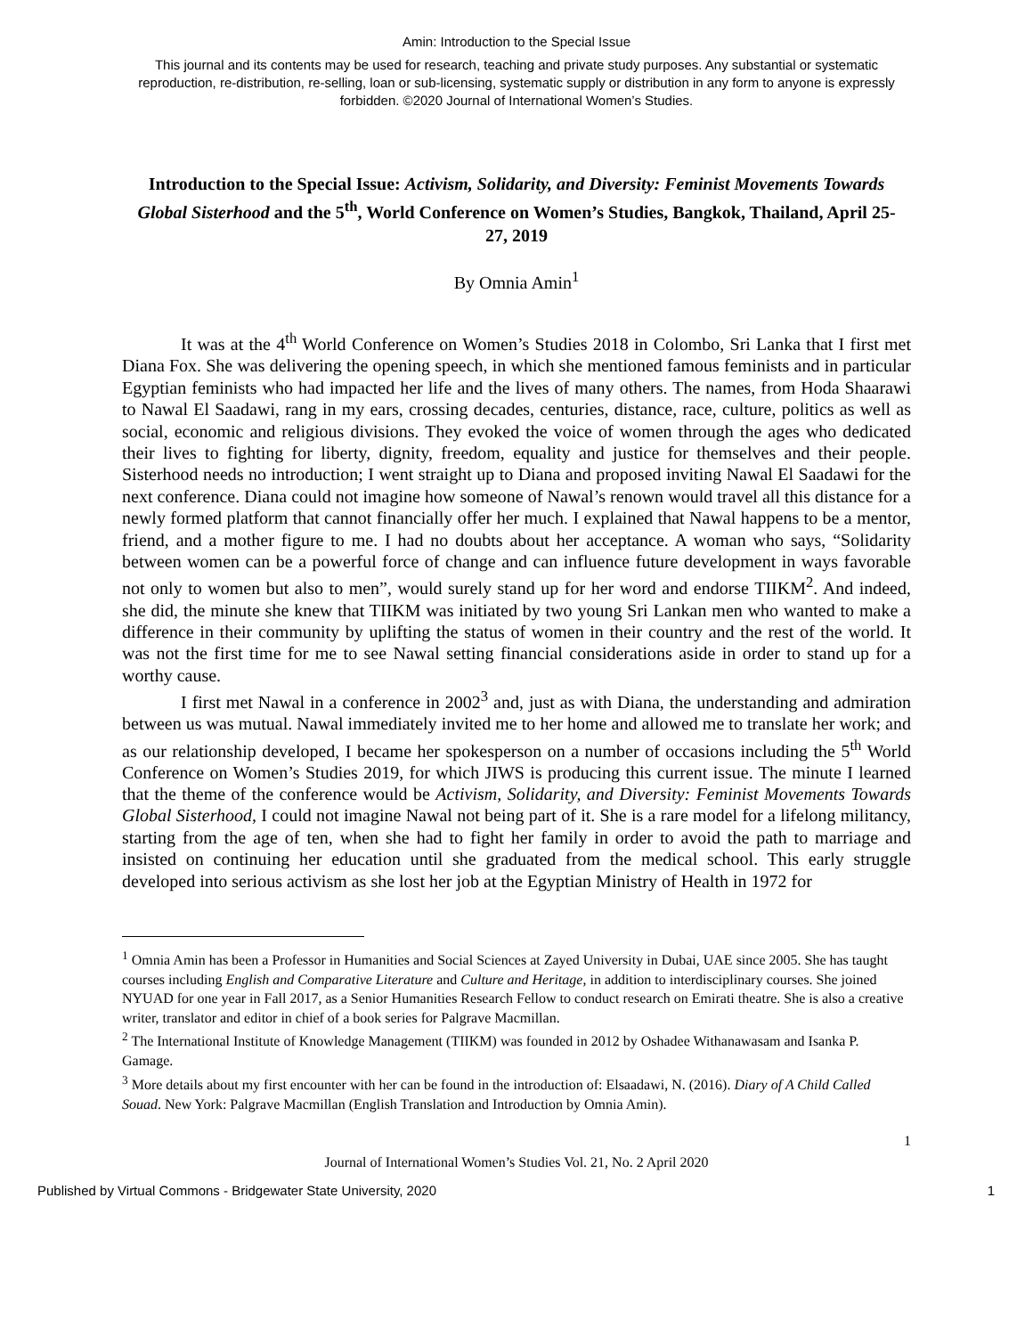Amin: Introduction to the Special Issue
This journal and its contents may be used for research, teaching and private study purposes. Any substantial or systematic reproduction, re-distribution, re-selling, loan or sub-licensing, systematic supply or distribution in any form to anyone is expressly forbidden. ©2020 Journal of International Women’s Studies.
Introduction to the Special Issue: Activism, Solidarity, and Diversity: Feminist Movements Towards Global Sisterhood and the 5<sup>th</sup>, World Conference on Women’s Studies, Bangkok, Thailand, April 25-27, 2019
By Omnia Amin<sup>1</sup>
It was at the 4<sup>th</sup> World Conference on Women’s Studies 2018 in Colombo, Sri Lanka that I first met Diana Fox. She was delivering the opening speech, in which she mentioned famous feminists and in particular Egyptian feminists who had impacted her life and the lives of many others. The names, from Hoda Shaarawi to Nawal El Saadawi, rang in my ears, crossing decades, centuries, distance, race, culture, politics as well as social, economic and religious divisions. They evoked the voice of women through the ages who dedicated their lives to fighting for liberty, dignity, freedom, equality and justice for themselves and their people. Sisterhood needs no introduction; I went straight up to Diana and proposed inviting Nawal El Saadawi for the next conference. Diana could not imagine how someone of Nawal’s renown would travel all this distance for a newly formed platform that cannot financially offer her much. I explained that Nawal happens to be a mentor, friend, and a mother figure to me. I had no doubts about her acceptance. A woman who says, “Solidarity between women can be a powerful force of change and can influence future development in ways favorable not only to women but also to men”, would surely stand up for her word and endorse TIIKM<sup>2</sup>. And indeed, she did, the minute she knew that TIIKM was initiated by two young Sri Lankan men who wanted to make a difference in their community by uplifting the status of women in their country and the rest of the world. It was not the first time for me to see Nawal setting financial considerations aside in order to stand up for a worthy cause.
I first met Nawal in a conference in 2002<sup>3</sup> and, just as with Diana, the understanding and admiration between us was mutual. Nawal immediately invited me to her home and allowed me to translate her work; and as our relationship developed, I became her spokesperson on a number of occasions including the 5<sup>th</sup> World Conference on Women’s Studies 2019, for which JIWS is producing this current issue. The minute I learned that the theme of the conference would be Activism, Solidarity, and Diversity: Feminist Movements Towards Global Sisterhood, I could not imagine Nawal not being part of it. She is a rare model for a lifelong militancy, starting from the age of ten, when she had to fight her family in order to avoid the path to marriage and insisted on continuing her education until she graduated from the medical school. This early struggle developed into serious activism as she lost her job at the Egyptian Ministry of Health in 1972 for
<sup>1</sup> Omnia Amin has been a Professor in Humanities and Social Sciences at Zayed University in Dubai, UAE since 2005. She has taught courses including English and Comparative Literature and Culture and Heritage, in addition to interdisciplinary courses. She joined NYUAD for one year in Fall 2017, as a Senior Humanities Research Fellow to conduct research on Emirati theatre. She is also a creative writer, translator and editor in chief of a book series for Palgrave Macmillan.
<sup>2</sup> The International Institute of Knowledge Management (TIIKM) was founded in 2012 by Oshadee Withanawasam and Isanka P. Gamage.
<sup>3</sup> More details about my first encounter with her can be found in the introduction of: Elsaadawi, N. (2016). Diary of A Child Called Souad. New York: Palgrave Macmillan (English Translation and Introduction by Omnia Amin).
1
Journal of International Women’s Studies Vol. 21, No. 2 April 2020
Published by Virtual Commons - Bridgewater State University, 2020 1